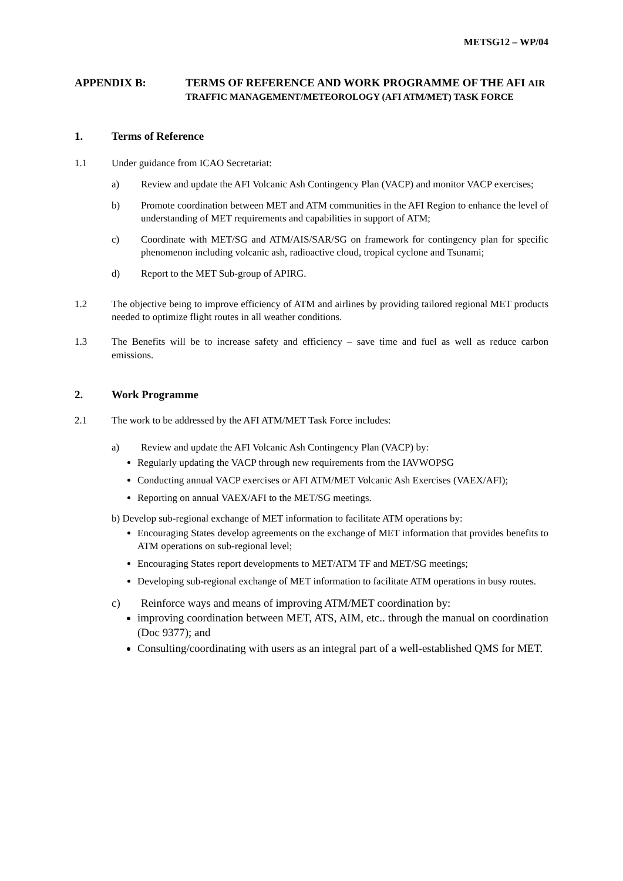METSG12 – WP/04
APPENDIX B: TERMS OF REFERENCE AND WORK PROGRAMME OF THE AFI AIR TRAFFIC MANAGEMENT/METEOROLOGY (AFI ATM/MET) TASK FORCE
1. Terms of Reference
1.1 Under guidance from ICAO Secretariat:
a) Review and update the AFI Volcanic Ash Contingency Plan (VACP) and monitor VACP exercises;
b) Promote coordination between MET and ATM communities in the AFI Region to enhance the level of understanding of MET requirements and capabilities in support of ATM;
c) Coordinate with MET/SG and ATM/AIS/SAR/SG on framework for contingency plan for specific phenomenon including volcanic ash, radioactive cloud, tropical cyclone and Tsunami;
d) Report to the MET Sub-group of APIRG.
1.2 The objective being to improve efficiency of ATM and airlines by providing tailored regional MET products needed to optimize flight routes in all weather conditions.
1.3 The Benefits will be to increase safety and efficiency – save time and fuel as well as reduce carbon emissions.
2. Work Programme
2.1 The work to be addressed by the AFI ATM/MET Task Force includes:
a) Review and update the AFI Volcanic Ash Contingency Plan (VACP) by:
Regularly updating the VACP through new requirements from the IAVWOPSG
Conducting annual VACP exercises or AFI ATM/MET Volcanic Ash Exercises (VAEX/AFI);
Reporting on annual VAEX/AFI to the MET/SG meetings.
b) Develop sub-regional exchange of MET information to facilitate ATM operations by:
Encouraging States develop agreements on the exchange of MET information that provides benefits to ATM operations on sub-regional level;
Encouraging States report developments to MET/ATM TF and MET/SG meetings;
Developing sub-regional exchange of MET information to facilitate ATM operations in busy routes.
c) Reinforce ways and means of improving ATM/MET coordination by:
improving coordination between MET, ATS, AIM, etc.. through the manual on coordination (Doc 9377); and
Consulting/coordinating with users as an integral part of a well-established QMS for MET.